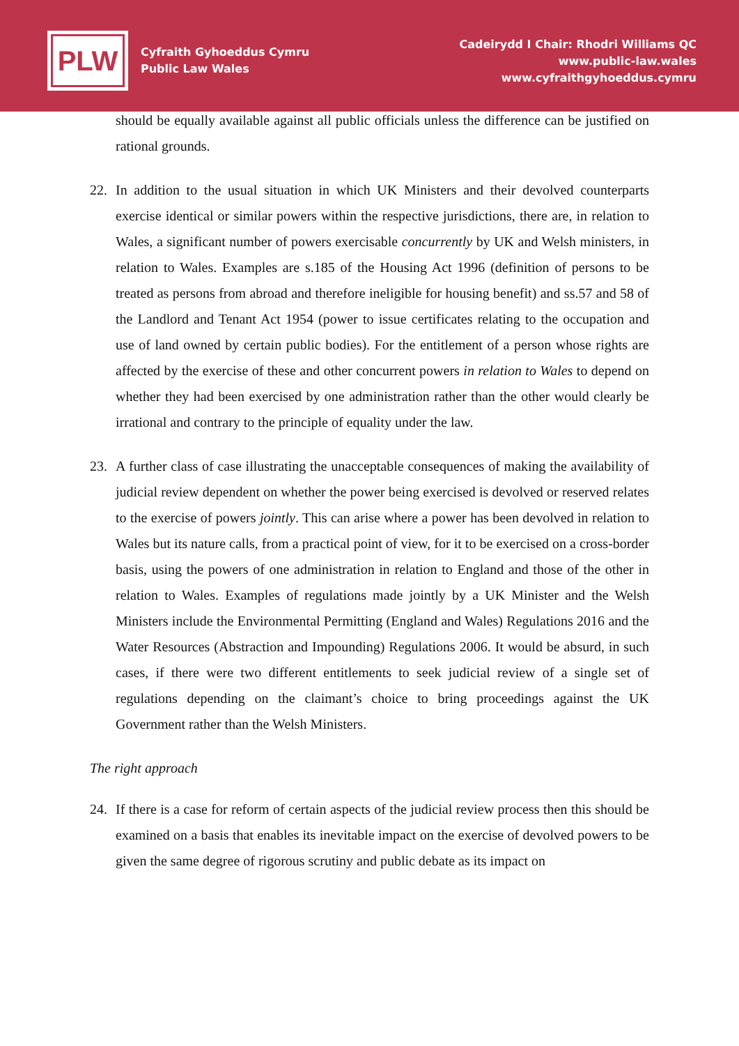PLW
Cyfraith Gyhoeddus Cymru
Public Law Wales
Cadeirydd I Chair: Rhodri Williams QC
www.public-law.wales
www.cyfraithgyhoeddus.cymru
should be equally available against all public officials unless the difference can be justified on rational grounds.
22. In addition to the usual situation in which UK Ministers and their devolved counterparts exercise identical or similar powers within the respective jurisdictions, there are, in relation to Wales, a significant number of powers exercisable concurrently by UK and Welsh ministers, in relation to Wales. Examples are s.185 of the Housing Act 1996 (definition of persons to be treated as persons from abroad and therefore ineligible for housing benefit) and ss.57 and 58 of the Landlord and Tenant Act 1954 (power to issue certificates relating to the occupation and use of land owned by certain public bodies). For the entitlement of a person whose rights are affected by the exercise of these and other concurrent powers in relation to Wales to depend on whether they had been exercised by one administration rather than the other would clearly be irrational and contrary to the principle of equality under the law.
23. A further class of case illustrating the unacceptable consequences of making the availability of judicial review dependent on whether the power being exercised is devolved or reserved relates to the exercise of powers jointly. This can arise where a power has been devolved in relation to Wales but its nature calls, from a practical point of view, for it to be exercised on a cross-border basis, using the powers of one administration in relation to England and those of the other in relation to Wales. Examples of regulations made jointly by a UK Minister and the Welsh Ministers include the Environmental Permitting (England and Wales) Regulations 2016 and the Water Resources (Abstraction and Impounding) Regulations 2006. It would be absurd, in such cases, if there were two different entitlements to seek judicial review of a single set of regulations depending on the claimant’s choice to bring proceedings against the UK Government rather than the Welsh Ministers.
The right approach
24. If there is a case for reform of certain aspects of the judicial review process then this should be examined on a basis that enables its inevitable impact on the exercise of devolved powers to be given the same degree of rigorous scrutiny and public debate as its impact on